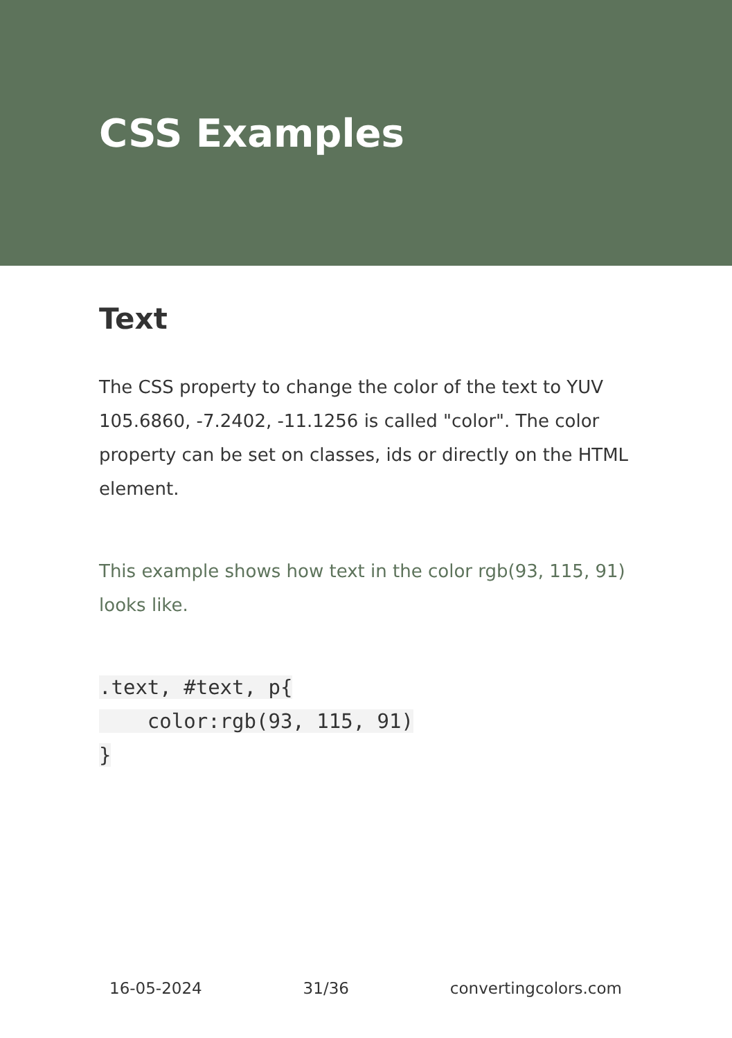CSS Examples
Text
The CSS property to change the color of the text to YUV 105.6860, -7.2402, -11.1256 is called "color". The color property can be set on classes, ids or directly on the HTML element.
This example shows how text in the color rgb(93, 115, 91) looks like.
.text, #text, p{
    color:rgb(93, 115, 91)
}
16-05-2024 31/36 convertingcolors.com